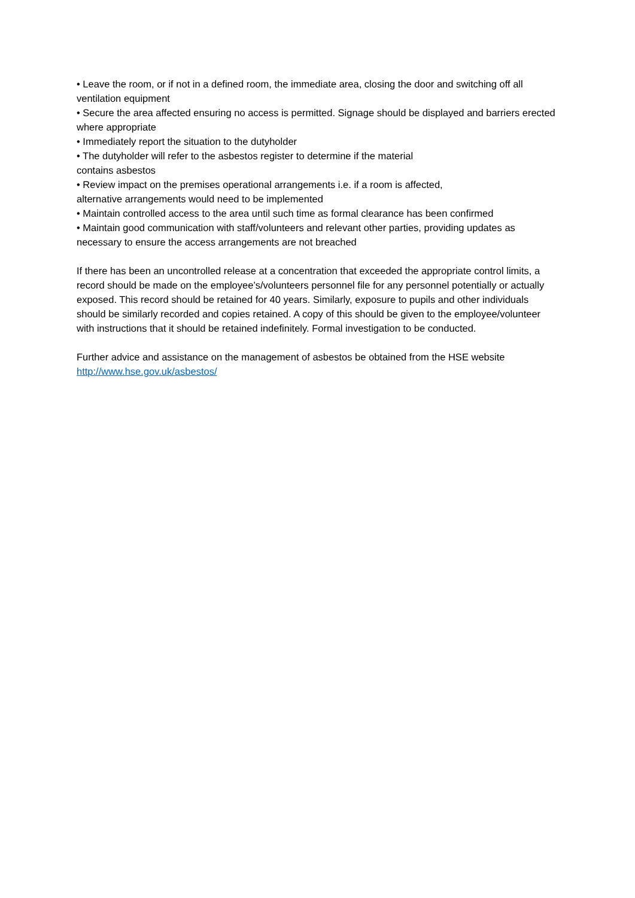• Leave the room, or if not in a defined room, the immediate area, closing the door and switching off all ventilation equipment
• Secure the area affected ensuring no access is permitted. Signage should be displayed and barriers erected where appropriate
• Immediately report the situation to the dutyholder
• The dutyholder will refer to the asbestos register to determine if the material
contains asbestos
• Review impact on the premises operational arrangements i.e. if a room is affected,
alternative arrangements would need to be implemented
• Maintain controlled access to the area until such time as formal clearance has been confirmed
• Maintain good communication with staff/volunteers and relevant other parties, providing updates as necessary to ensure the access arrangements are not breached
If there has been an uncontrolled release at a concentration that exceeded the appropriate control limits, a record should be made on the employee’s/volunteers personnel file for any personnel potentially or actually exposed. This record should be retained for 40 years. Similarly, exposure to pupils and other individuals should be similarly recorded and copies retained. A copy of this should be given to the employee/volunteer with instructions that it should be retained indefinitely. Formal investigation to be conducted.
Further advice and assistance on the management of asbestos be obtained from the HSE website
http://www.hse.gov.uk/asbestos/